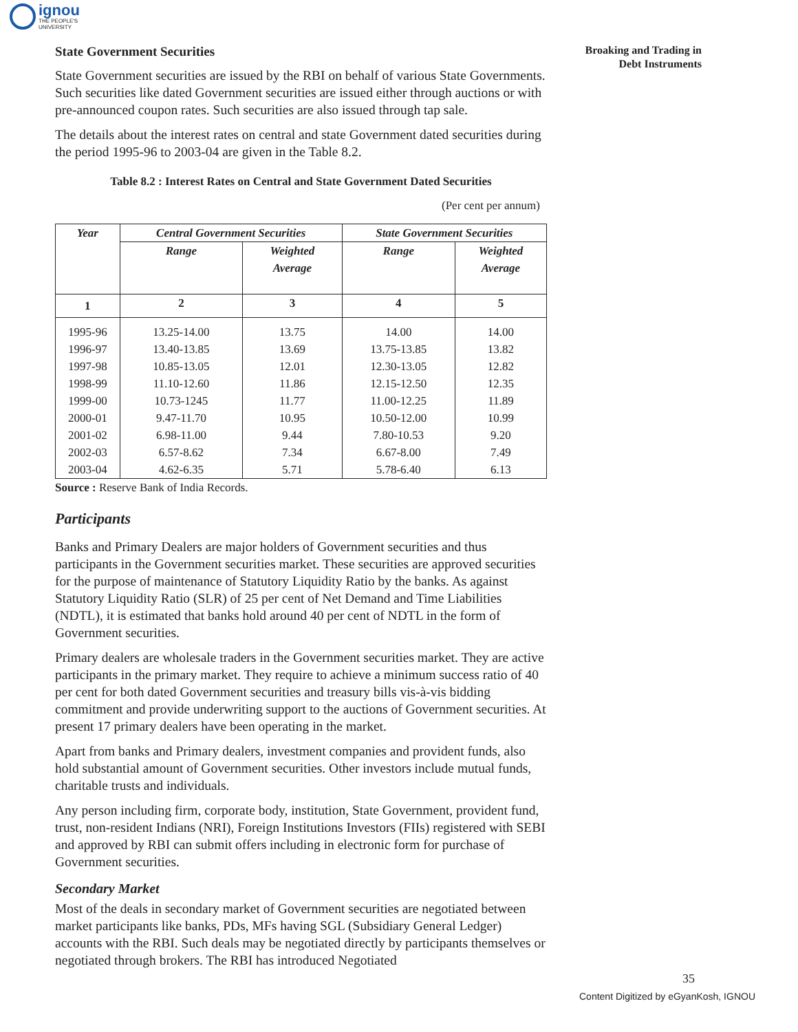ignou
THE PEOPLE'S
UNIVERSITY
Broaking and Trading in
Debt Instruments
State Government Securities
State Government securities are issued by the RBI on behalf of various State Governments. Such securities like dated Government securities are issued either through auctions or with pre-announced coupon rates. Such securities are also issued through tap sale.
The details about the interest rates on central and state Government dated securities during the period 1995-96 to 2003-04 are given in the Table 8.2.
Table 8.2 : Interest Rates on Central and State Government Dated Securities
(Per cent per annum)
| Year | Central Government Securities | | State Government Securities | |
| --- | --- | --- | --- | --- |
| | Range | Weighted Average | Range | Weighted Average |
| 1 | 2 | 3 | 4 | 5 |
| 1995-96 | 13.25-14.00 | 13.75 | 14.00 | 14.00 |
| 1996-97 | 13.40-13.85 | 13.69 | 13.75-13.85 | 13.82 |
| 1997-98 | 10.85-13.05 | 12.01 | 12.30-13.05 | 12.82 |
| 1998-99 | 11.10-12.60 | 11.86 | 12.15-12.50 | 12.35 |
| 1999-00 | 10.73-1245 | 11.77 | 11.00-12.25 | 11.89 |
| 2000-01 | 9.47-11.70 | 10.95 | 10.50-12.00 | 10.99 |
| 2001-02 | 6.98-11.00 | 9.44 | 7.80-10.53 | 9.20 |
| 2002-03 | 6.57-8.62 | 7.34 | 6.67-8.00 | 7.49 |
| 2003-04 | 4.62-6.35 | 5.71 | 5.78-6.40 | 6.13 |
Source : Reserve Bank of India Records.
Participants
Banks and Primary Dealers are major holders of Government securities and thus participants in the Government securities market. These securities are approved securities for the purpose of maintenance of Statutory Liquidity Ratio by the banks. As against Statutory Liquidity Ratio (SLR) of 25 per cent of Net Demand and Time Liabilities (NDTL), it is estimated that banks hold around 40 per cent of NDTL in the form of Government securities.
Primary dealers are wholesale traders in the Government securities market. They are active participants in the primary market. They require to achieve a minimum success ratio of 40 per cent for both dated Government securities and treasury bills vis-à-vis bidding commitment and provide underwriting support to the auctions of Government securities. At present 17 primary dealers have been operating in the market.
Apart from banks and Primary dealers, investment companies and provident funds, also hold substantial amount of Government securities. Other investors include mutual funds, charitable trusts and individuals.
Any person including firm, corporate body, institution, State Government, provident fund, trust, non-resident Indians (NRI), Foreign Institutions Investors (FIIs) registered with SEBI and approved by RBI can submit offers including in electronic form for purchase of Government securities.
Secondary Market
Most of the deals in secondary market of Government securities are negotiated between market participants like banks, PDs, MFs having SGL (Subsidiary General Ledger) accounts with the RBI. Such deals may be negotiated directly by participants themselves or negotiated through brokers. The RBI has introduced Negotiated
35
Content Digitized by eGyanKosh, IGNOU